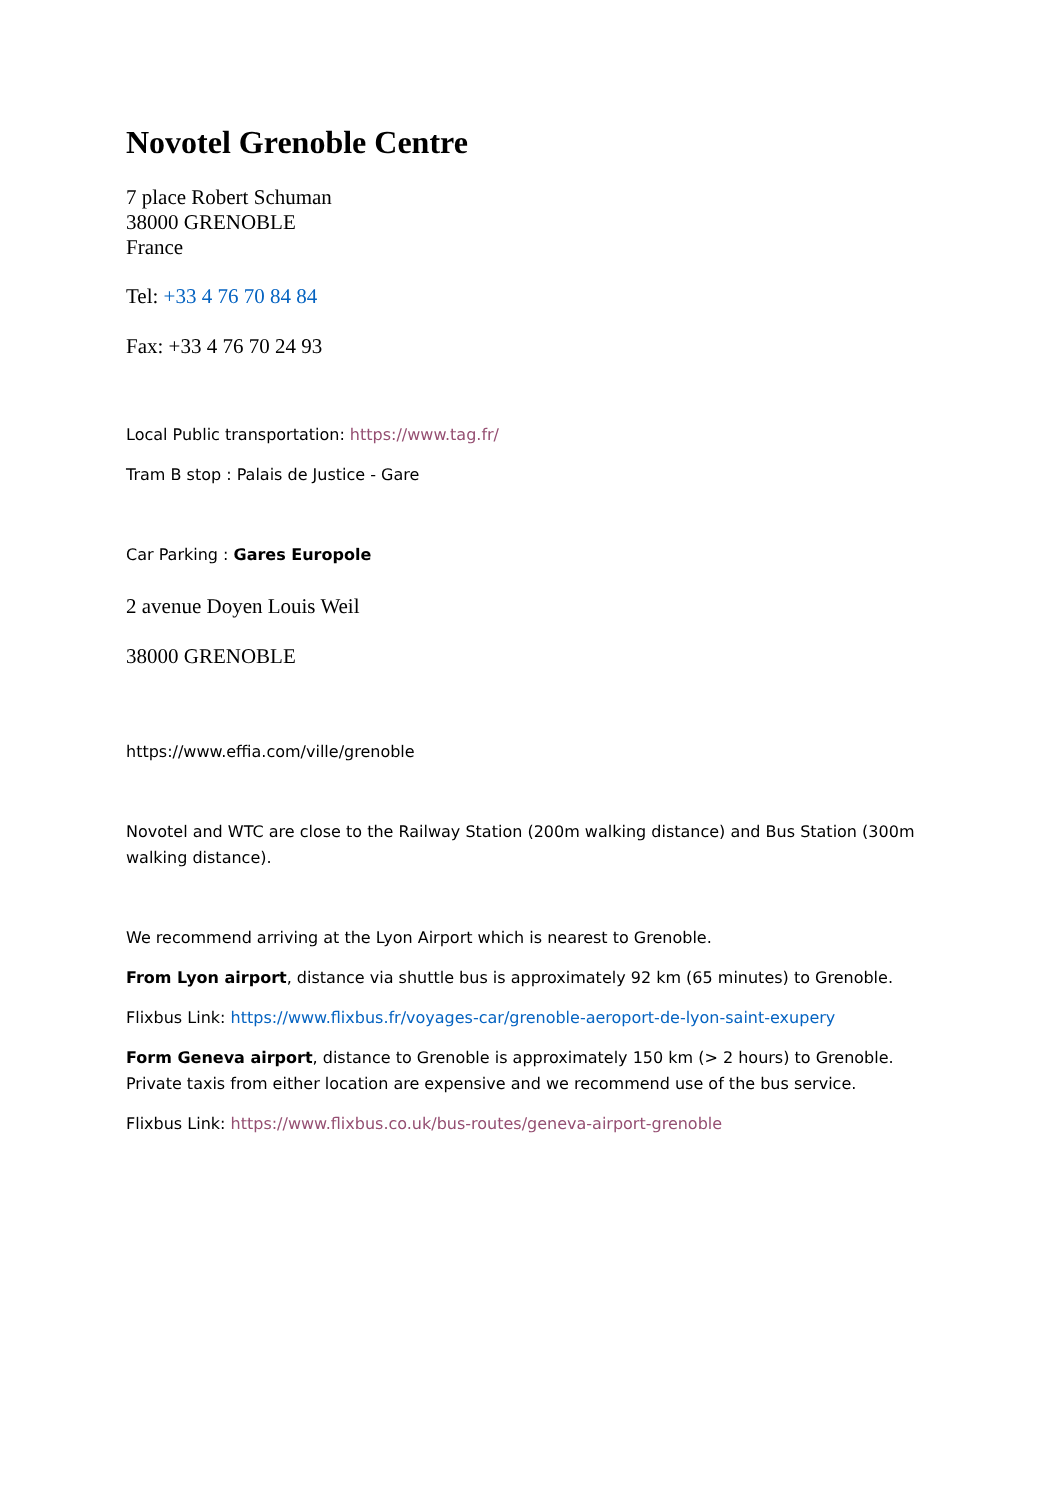Novotel Grenoble Centre
7 place Robert Schuman
38000 GRENOBLE
France
Tel: +33 4 76 70 84 84
Fax: +33 4 76 70 24 93
Local Public transportation: https://www.tag.fr/
Tram B stop : Palais de Justice - Gare
Car Parking : Gares Europole
2 avenue Doyen Louis Weil
38000 GRENOBLE
https://www.effia.com/ville/grenoble
Novotel and WTC are close to the Railway Station (200m walking distance) and Bus Station (300m walking distance).
We recommend arriving at the Lyon Airport which is nearest to Grenoble.
From Lyon airport, distance via shuttle bus is approximately 92 km (65 minutes) to Grenoble.
Flixbus Link: https://www.flixbus.fr/voyages-car/grenoble-aeroport-de-lyon-saint-exupery
Form Geneva airport, distance to Grenoble is approximately 150 km (> 2 hours) to Grenoble. Private taxis from either location are expensive and we recommend use of the bus service.
Flixbus Link: https://www.flixbus.co.uk/bus-routes/geneva-airport-grenoble